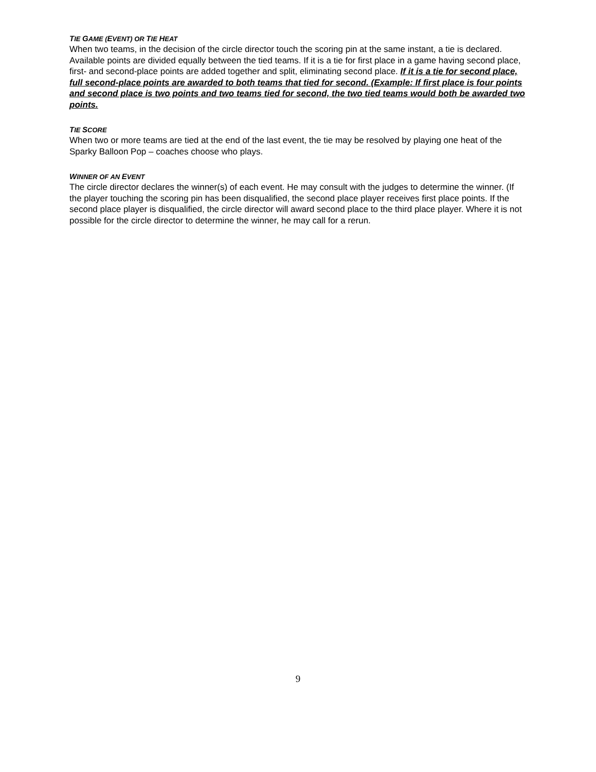TIE GAME (EVENT) OR TIE HEAT
When two teams, in the decision of the circle director touch the scoring pin at the same instant, a tie is declared. Available points are divided equally between the tied teams. If it is a tie for first place in a game having second place, first- and second-place points are added together and split, eliminating second place. If it is a tie for second place, full second-place points are awarded to both teams that tied for second. (Example: If first place is four points and second place is two points and two teams tied for second, the two tied teams would both be awarded two points.
TIE SCORE
When two or more teams are tied at the end of the last event, the tie may be resolved by playing one heat of the Sparky Balloon Pop – coaches choose who plays.
WINNER OF AN EVENT
The circle director declares the winner(s) of each event. He may consult with the judges to determine the winner. (If the player touching the scoring pin has been disqualified, the second place player receives first place points. If the second place player is disqualified, the circle director will award second place to the third place player. Where it is not possible for the circle director to determine the winner, he may call for a rerun.
9